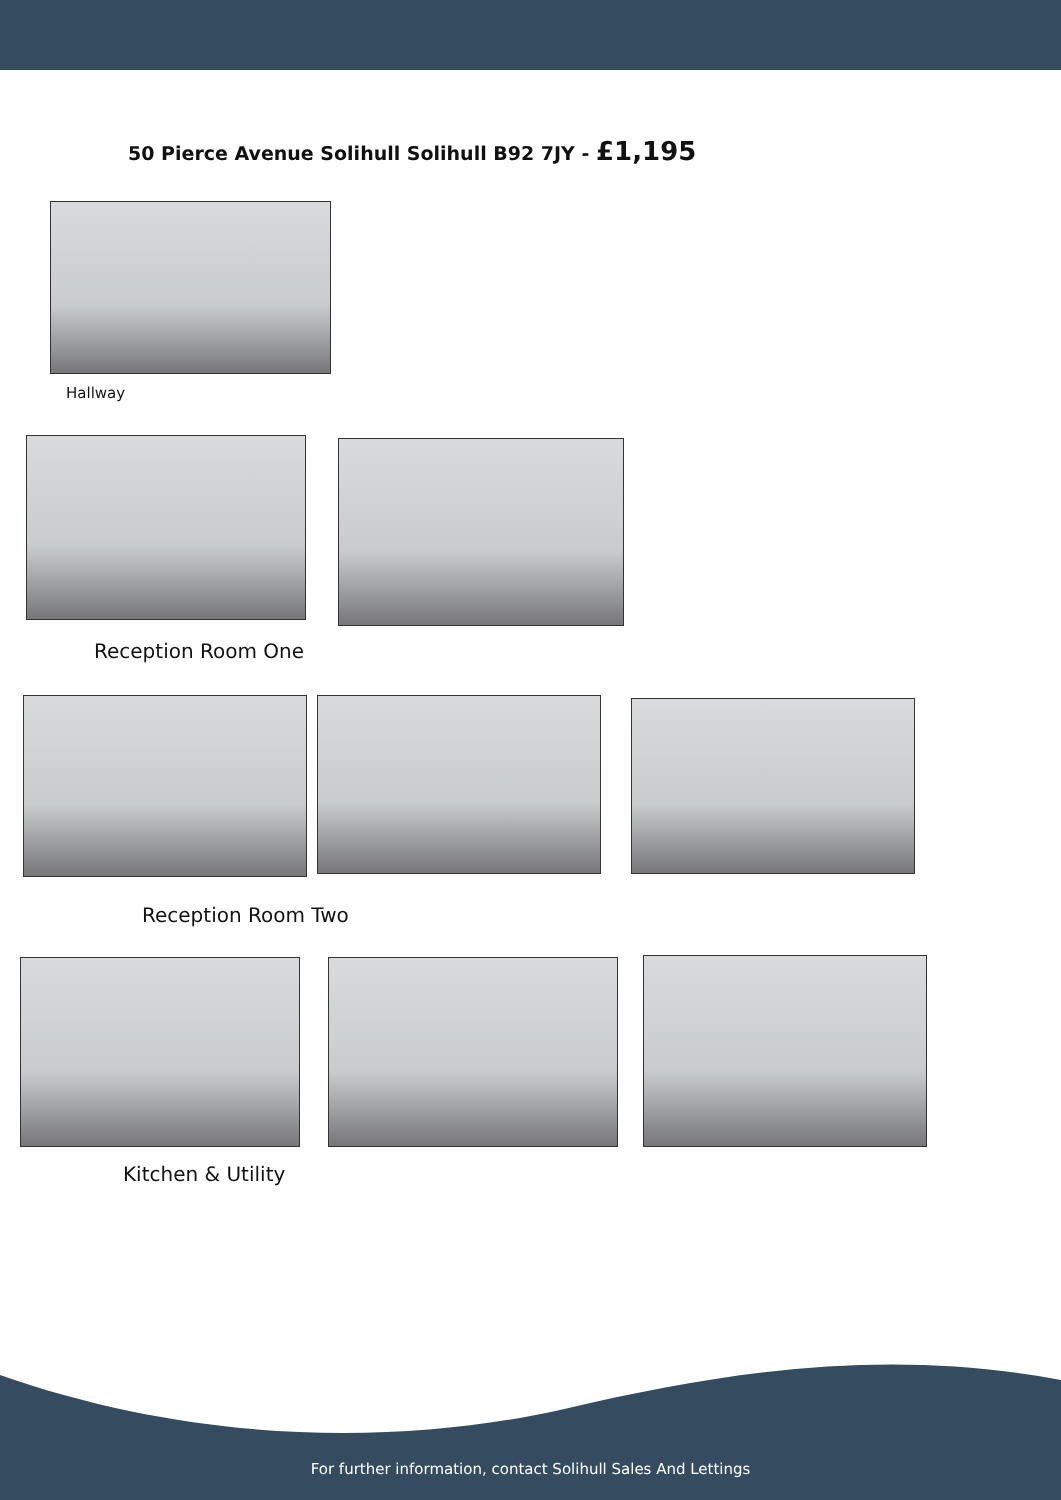50 Pierce Avenue Solihull Solihull B92 7JY - £1,195
Hallway
Reception Room One
Reception Room Two
Kitchen & Utility
For further information, contact Solihull Sales And Lettings